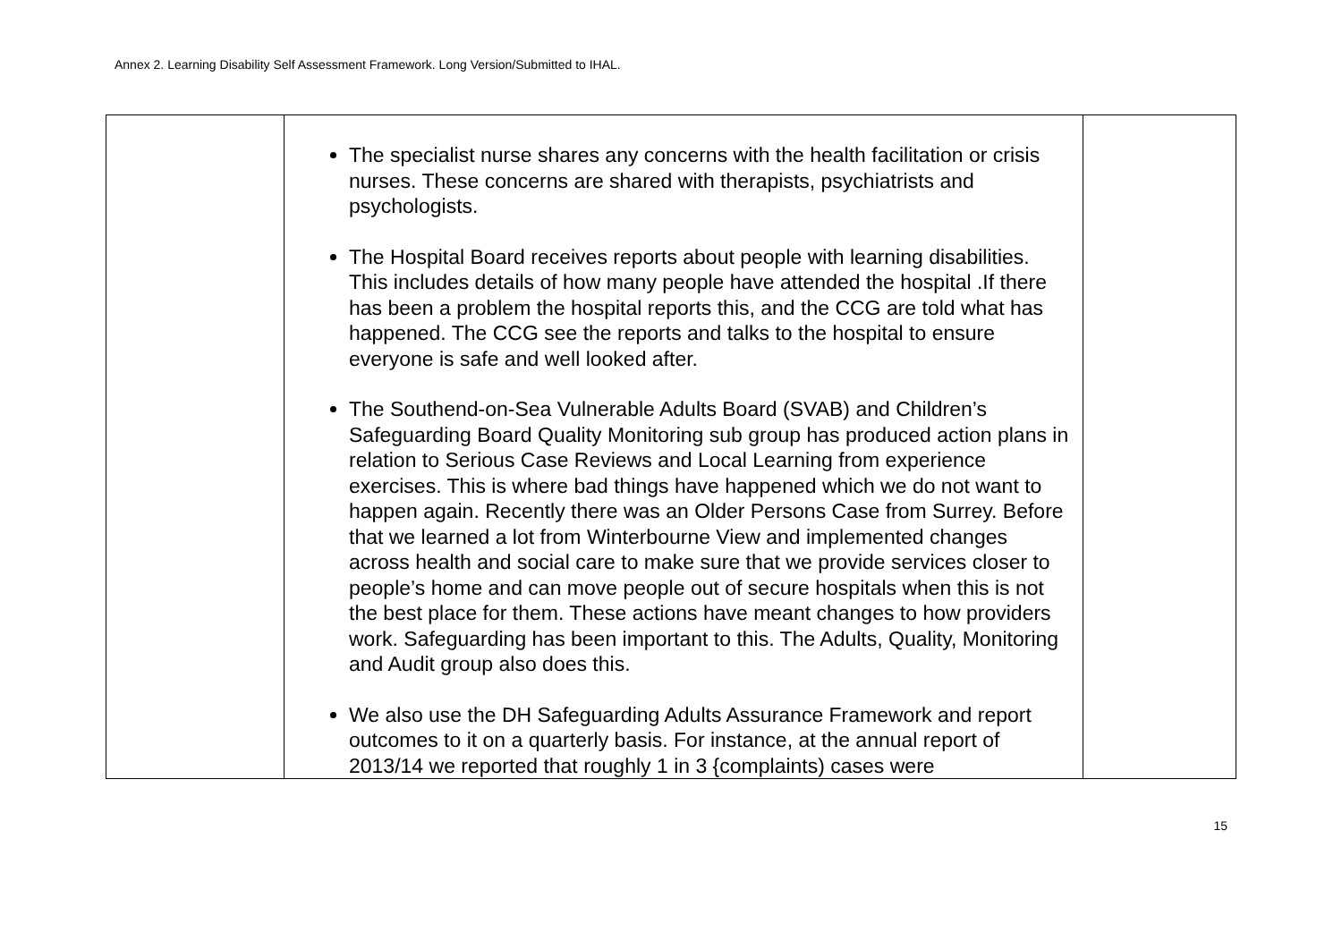Annex 2. Learning Disability Self Assessment Framework. Long Version/Submitted to IHAL.
| | The specialist nurse shares any concerns with the health facilitation or crisis nurses. These concerns are shared with therapists, psychiatrists and psychologists. The Hospital Board receives reports about people with learning disabilities. This includes details of how many people have attended the hospital .If there has been a problem the hospital reports this, and the CCG are told what has happened. The CCG see the reports and talks to the hospital to ensure everyone is safe and well looked after. The Southend-on-Sea Vulnerable Adults Board (SVAB) and Children’s Safeguarding Board Quality Monitoring sub group has produced action plans in relation to Serious Case Reviews and Local Learning from experience exercises. This is where bad things have happened which we do not want to happen again. Recently there was an Older Persons Case from Surrey. Before that we learned a lot from Winterbourne View and implemented changes across health and social care to make sure that we provide services closer to people’s home and can move people out of secure hospitals when this is not the best place for them. These actions have meant changes to how providers work. Safeguarding has been important to this. The Adults, Quality, Monitoring and Audit group also does this. We also use the DH Safeguarding Adults Assurance Framework and report outcomes to it on a quarterly basis. For instance, at the annual report of 2013/14 we reported that roughly 1 in 3 {complaints) cases were | |
15